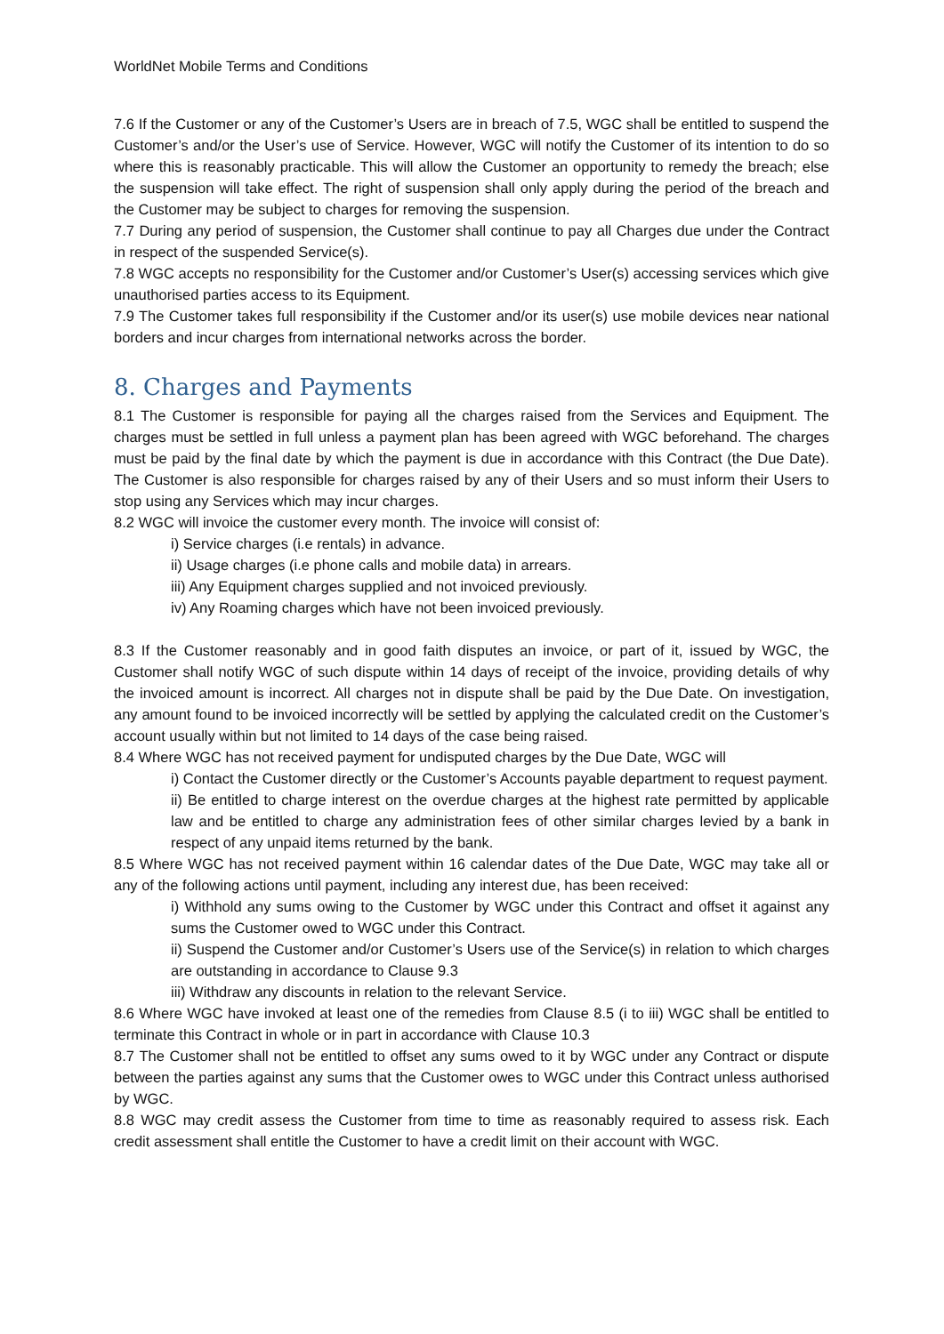WorldNet Mobile Terms and Conditions
7.6 If the Customer or any of the Customer’s Users are in breach of 7.5, WGC shall be entitled to suspend the Customer’s and/or the User’s use of Service. However, WGC will notify the Customer of its intention to do so where this is reasonably practicable. This will allow the Customer an opportunity to remedy the breach; else the suspension will take effect. The right of suspension shall only apply during the period of the breach and the Customer may be subject to charges for removing the suspension.
7.7 During any period of suspension, the Customer shall continue to pay all Charges due under the Contract in respect of the suspended Service(s).
7.8 WGC accepts no responsibility for the Customer and/or Customer’s User(s) accessing services which give unauthorised parties access to its Equipment.
7.9 The Customer takes full responsibility if the Customer and/or its user(s) use mobile devices near national borders and incur charges from international networks across the border.
8. Charges and Payments
8.1 The Customer is responsible for paying all the charges raised from the Services and Equipment. The charges must be settled in full unless a payment plan has been agreed with WGC beforehand. The charges must be paid by the final date by which the payment is due in accordance with this Contract (the Due Date). The Customer is also responsible for charges raised by any of their Users and so must inform their Users to stop using any Services which may incur charges.
8.2 WGC will invoice the customer every month. The invoice will consist of:
i) Service charges (i.e rentals) in advance.
ii) Usage charges (i.e phone calls and mobile data) in arrears.
iii) Any Equipment charges supplied and not invoiced previously.
iv) Any Roaming charges which have not been invoiced previously.
8.3 If the Customer reasonably and in good faith disputes an invoice, or part of it, issued by WGC, the Customer shall notify WGC of such dispute within 14 days of receipt of the invoice, providing details of why the invoiced amount is incorrect. All charges not in dispute shall be paid by the Due Date. On investigation, any amount found to be invoiced incorrectly will be settled by applying the calculated credit on the Customer’s account usually within but not limited to 14 days of the case being raised.
8.4 Where WGC has not received payment for undisputed charges by the Due Date, WGC will
i) Contact the Customer directly or the Customer’s Accounts payable department to request payment.
ii) Be entitled to charge interest on the overdue charges at the highest rate permitted by applicable law and be entitled to charge any administration fees of other similar charges levied by a bank in respect of any unpaid items returned by the bank.
8.5 Where WGC has not received payment within 16 calendar dates of the Due Date, WGC may take all or any of the following actions until payment, including any interest due, has been received:
i) Withhold any sums owing to the Customer by WGC under this Contract and offset it against any sums the Customer owed to WGC under this Contract.
ii) Suspend the Customer and/or Customer’s Users use of the Service(s) in relation to which charges are outstanding in accordance to Clause 9.3
iii) Withdraw any discounts in relation to the relevant Service.
8.6 Where WGC have invoked at least one of the remedies from Clause 8.5 (i to iii) WGC shall be entitled to terminate this Contract in whole or in part in accordance with Clause 10.3
8.7 The Customer shall not be entitled to offset any sums owed to it by WGC under any Contract or dispute between the parties against any sums that the Customer owes to WGC under this Contract unless authorised by WGC.
8.8 WGC may credit assess the Customer from time to time as reasonably required to assess risk. Each credit assessment shall entitle the Customer to have a credit limit on their account with WGC.